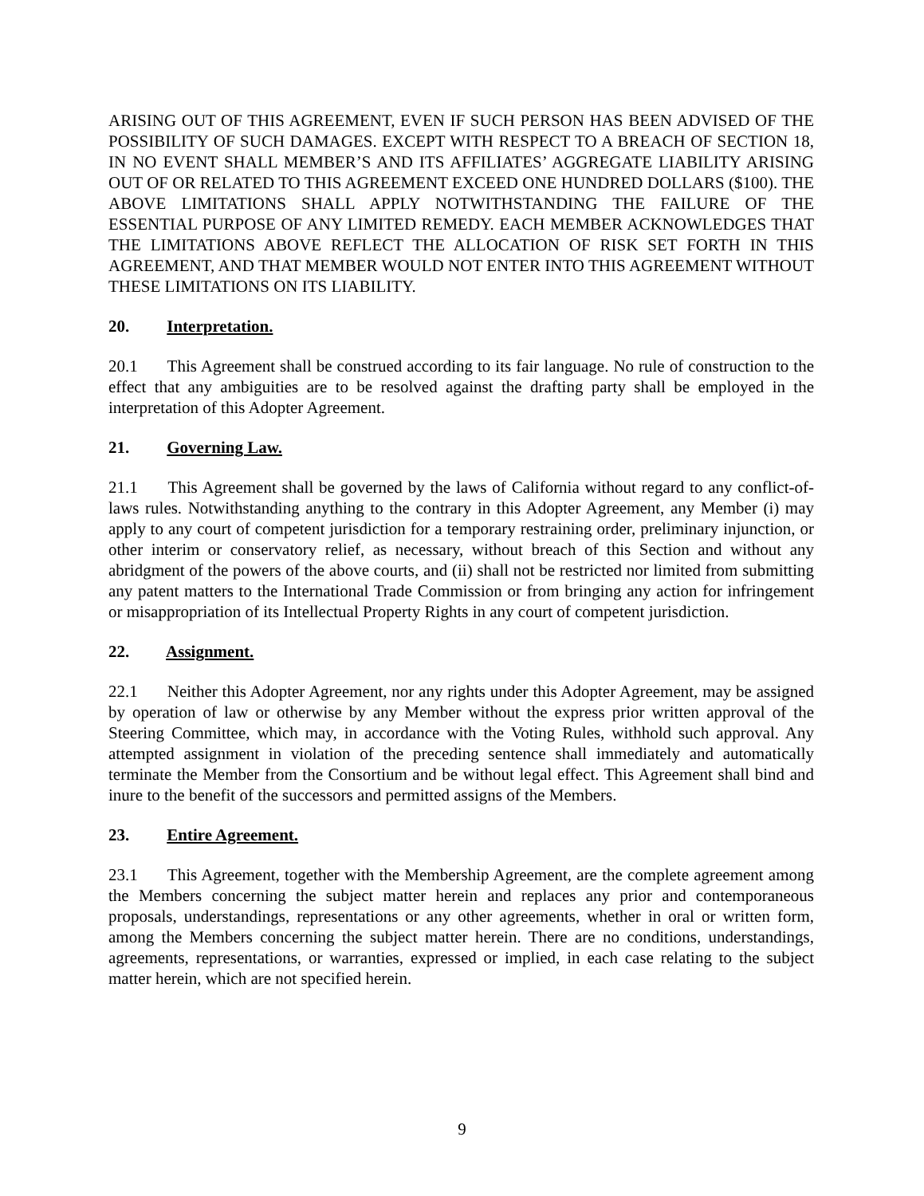ARISING OUT OF THIS AGREEMENT, EVEN IF SUCH PERSON HAS BEEN ADVISED OF THE POSSIBILITY OF SUCH DAMAGES. EXCEPT WITH RESPECT TO A BREACH OF SECTION 18, IN NO EVENT SHALL MEMBER’S AND ITS AFFILIATES’ AGGREGATE LIABILITY ARISING OUT OF OR RELATED TO THIS AGREEMENT EXCEED ONE HUNDRED DOLLARS ($100). THE ABOVE LIMITATIONS SHALL APPLY NOTWITHSTANDING THE FAILURE OF THE ESSENTIAL PURPOSE OF ANY LIMITED REMEDY. EACH MEMBER ACKNOWLEDGES THAT THE LIMITATIONS ABOVE REFLECT THE ALLOCATION OF RISK SET FORTH IN THIS AGREEMENT, AND THAT MEMBER WOULD NOT ENTER INTO THIS AGREEMENT WITHOUT THESE LIMITATIONS ON ITS LIABILITY.
20. Interpretation.
20.1 This Agreement shall be construed according to its fair language. No rule of construction to the effect that any ambiguities are to be resolved against the drafting party shall be employed in the interpretation of this Adopter Agreement.
21. Governing Law.
21.1 This Agreement shall be governed by the laws of California without regard to any conflict-of-laws rules. Notwithstanding anything to the contrary in this Adopter Agreement, any Member (i) may apply to any court of competent jurisdiction for a temporary restraining order, preliminary injunction, or other interim or conservatory relief, as necessary, without breach of this Section and without any abridgment of the powers of the above courts, and (ii) shall not be restricted nor limited from submitting any patent matters to the International Trade Commission or from bringing any action for infringement or misappropriation of its Intellectual Property Rights in any court of competent jurisdiction.
22. Assignment.
22.1 Neither this Adopter Agreement, nor any rights under this Adopter Agreement, may be assigned by operation of law or otherwise by any Member without the express prior written approval of the Steering Committee, which may, in accordance with the Voting Rules, withhold such approval. Any attempted assignment in violation of the preceding sentence shall immediately and automatically terminate the Member from the Consortium and be without legal effect. This Agreement shall bind and inure to the benefit of the successors and permitted assigns of the Members.
23. Entire Agreement.
23.1 This Agreement, together with the Membership Agreement, are the complete agreement among the Members concerning the subject matter herein and replaces any prior and contemporaneous proposals, understandings, representations or any other agreements, whether in oral or written form, among the Members concerning the subject matter herein. There are no conditions, understandings, agreements, representations, or warranties, expressed or implied, in each case relating to the subject matter herein, which are not specified herein.
9